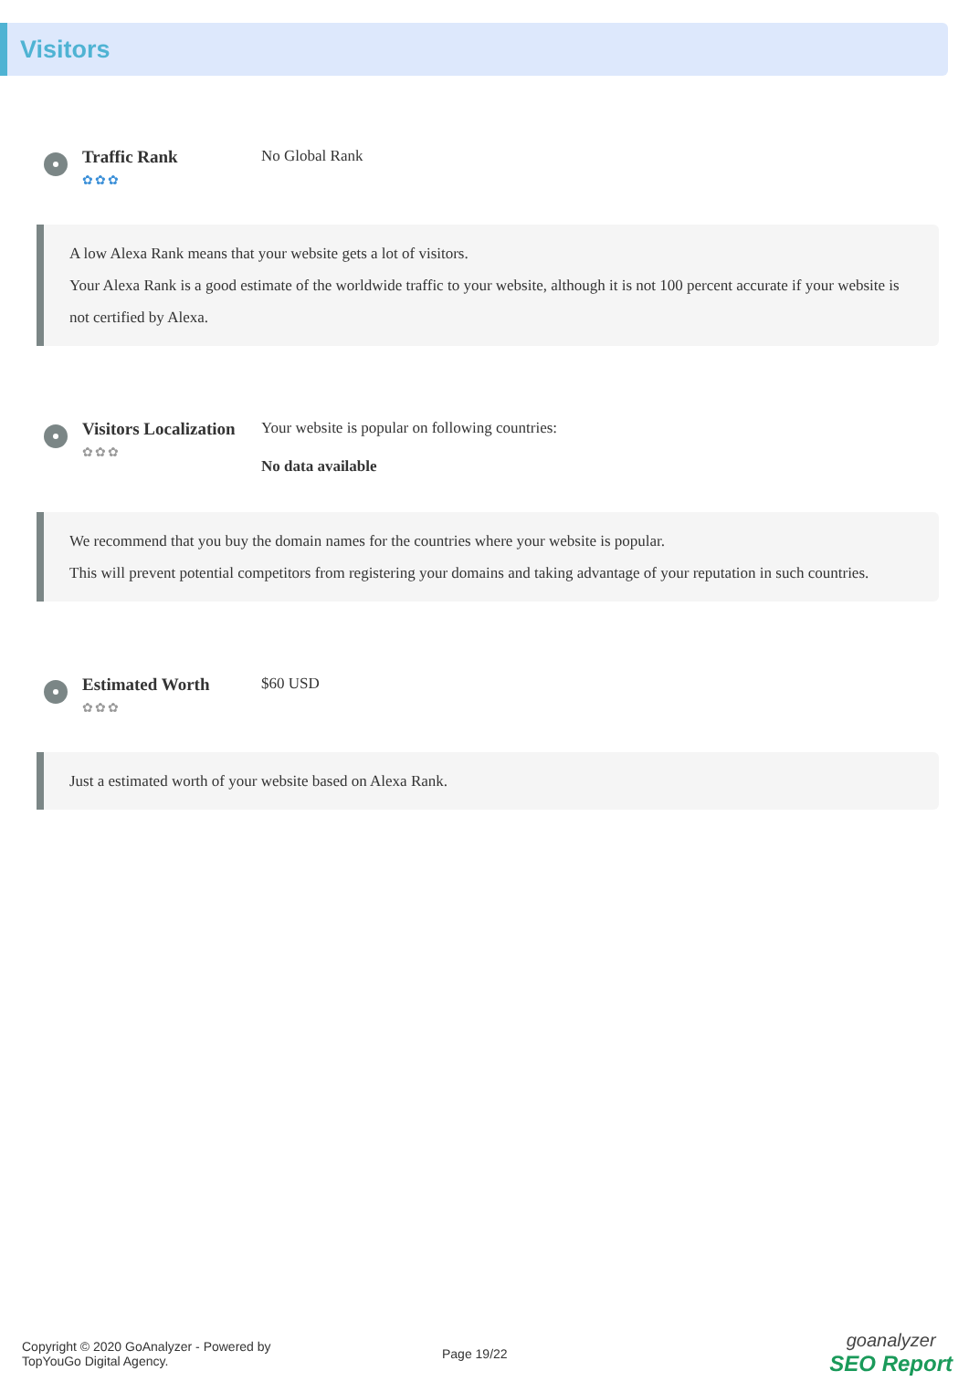Visitors
Traffic Rank
✿✿✿
No Global Rank
A low Alexa Rank means that your website gets a lot of visitors.
Your Alexa Rank is a good estimate of the worldwide traffic to your website, although it is not 100 percent accurate if your website is not certified by Alexa.
Visitors Localization
✿✿✿
Your website is popular on following countries:
No data available
We recommend that you buy the domain names for the countries where your website is popular.
This will prevent potential competitors from registering your domains and taking advantage of your reputation in such countries.
Estimated Worth
✿✿✿
$60 USD
Just a estimated worth of your website based on Alexa Rank.
Copyright © 2020 GoAnalyzer - Powered by
TopYouGo Digital Agency.
Page 19/22
goanalyzer
SEO Report